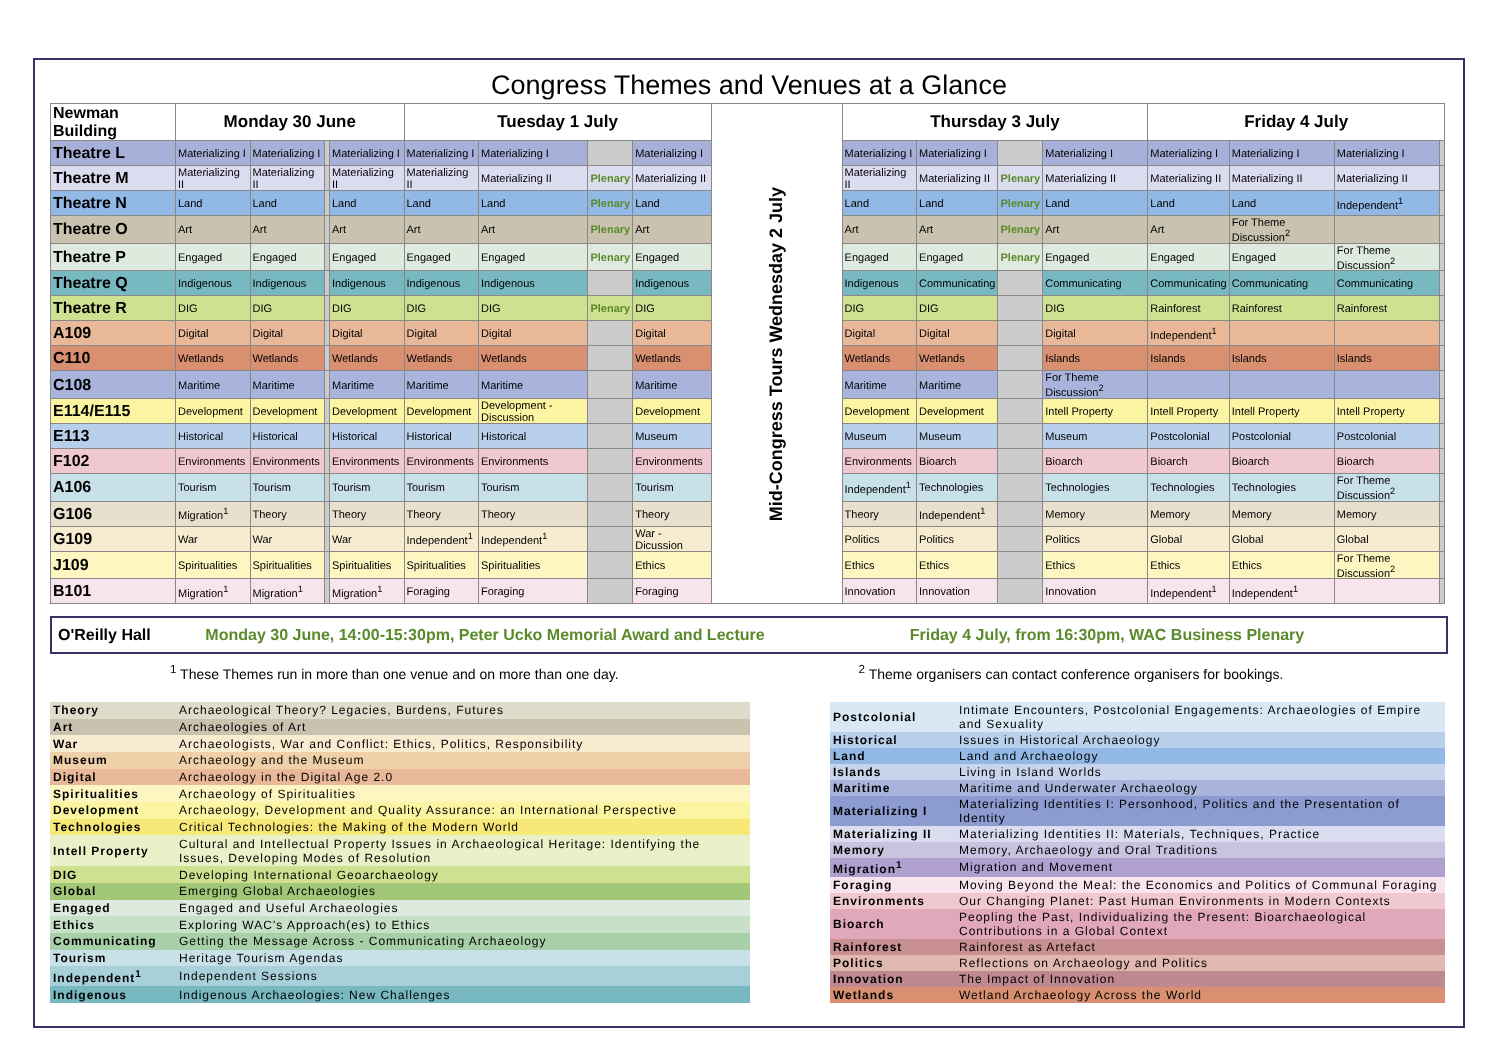Congress Themes and Venues at a Glance
| Newman Building | Monday 30 June | | | | Tuesday 1 July | | | | Mid-Congress Tours Wednesday 2 July | Thursday 3 July | | | | Friday 4 July | | | |
| Theatre L | Materializing I | Materializing I | | Materializing I | Materializing I | Materializing I | | Materializing I | | Materializing I | Materializing I | | Materializing I | Materializing I | Materializing I | Materializing I | |
| Theatre M | Materializing II | Materializing II | | Materializing II | Materializing II | Materializing II | Plenary | Materializing II | | Materializing II | Materializing II | Plenary | Materializing II | Materializing II | Materializing II | Materializing II | |
| Theatre N | Land | Land | | Land | Land | Land | Plenary | Land | | Land | Land | Plenary | Land | Land | Land | Independent<sup>1</sup> | |
| Theatre O | Art | Art | | Art | Art | Art | Plenary | Art | | Art | Art | Plenary | Art | Art | For Theme Discussion<sup>2</sup> | | |
| Theatre P | Engaged | Engaged | | Engaged | Engaged | Engaged | Plenary | Engaged | | Engaged | Engaged | Plenary | Engaged | Engaged | Engaged | For Theme Discussion<sup>2</sup> | |
| Theatre Q | Indigenous | Indigenous | | Indigenous | Indigenous | Indigenous | | Indigenous | | Indigenous | Communicating | | Communicating | Communicating | Communicating | Communicating | |
| Theatre R | DIG | DIG | | DIG | DIG | DIG | Plenary | DIG | | DIG | DIG | | DIG | Rainforest | Rainforest | Rainforest | |
| A109 | Digital | Digital | | Digital | Digital | Digital | | Digital | | Digital | Digital | | Digital | Independent<sup>1</sup> | | | |
| C110 | Wetlands | Wetlands | | Wetlands | Wetlands | Wetlands | | Wetlands | | Wetlands | Wetlands | | Islands | Islands | Islands | Islands | |
| C108 | Maritime | Maritime | | Maritime | Maritime | Maritime | | Maritime | | Maritime | Maritime | | For Theme Discussion<sup>2</sup> | | | | |
| E114/E115 | Development | Development | | Development | Development | Development - Discussion | | Development | | Development | Development | | Intell Property | Intell Property | Intell Property | Intell Property | |
| E113 | Historical | Historical | | Historical | Historical | Historical | | Museum | | Museum | Museum | | Museum | Postcolonial | Postcolonial | Postcolonial | |
| F102 | Environments | Environments | | Environments | Environments | Environments | | Environments | | Environments | Bioarch | | Bioarch | Bioarch | Bioarch | Bioarch | |
| A106 | Tourism | Tourism | | Tourism | Tourism | Tourism | | Tourism | | Independent<sup>1</sup> | Technologies | | Technologies | Technologies | Technologies | For Theme Discussion<sup>2</sup> | |
| G106 | Migration<sup>1</sup> | Theory | | Theory | Theory | Theory | | Theory | | Theory | Independent<sup>1</sup> | | Memory | Memory | Memory | Memory | |
| G109 | War | War | | War | Independent<sup>1</sup> | Independent<sup>1</sup> | | War - Dicussion | | Politics | Politics | | Politics | Global | Global | Global | |
| J109 | Spiritualities | Spiritualities | | Spiritualities | Spiritualities | Spiritualities | | Ethics | | Ethics | Ethics | | Ethics | Ethics | Ethics | For Theme Discussion<sup>2</sup> | |
| B101 | Migration<sup>1</sup> | Migration<sup>1</sup> | | Migration<sup>1</sup> | Foraging | Foraging | | Foraging | | Innovation | Innovation | | Innovation | Independent<sup>1</sup> | Independent<sup>1</sup> | | |
O'Reilly Hall
Monday 30 June, 14:00-15:30pm, Peter Ucko Memorial Award and Lecture
Friday 4 July, from 16:30pm, WAC Business Plenary
<sup>1</sup> These Themes run in more than one venue and on more than one day.
<sup>2</sup> Theme organisers can contact conference organisers for bookings.
| Theory | Archaeological Theory? Legacies, Burdens, Futures |
| Art | Archaeologies of Art |
| War | Archaeologists, War and Conflict: Ethics, Politics, Responsibility |
| Museum | Archaeology and the Museum |
| Digital | Archaeology in the Digital Age 2.0 |
| Spiritualities | Archaeology of Spiritualities |
| Development | Archaeology, Development and Quality Assurance: an International Perspective |
| Technologies | Critical Technologies: the Making of the Modern World |
| Intell Property | Cultural and Intellectual Property Issues in Archaeological Heritage: Identifying the Issues, Developing Modes of Resolution |
| DIG | Developing International Geoarchaeology |
| Global | Emerging Global Archaeologies |
| Engaged | Engaged and Useful Archaeologies |
| Ethics | Exploring WAC's Approach(es) to Ethics |
| Communicating | Getting the Message Across - Communicating Archaeology |
| Tourism | Heritage Tourism Agendas |
| Independent<sup>1</sup> | Independent Sessions |
| Indigenous | Indigenous Archaeologies: New Challenges |
| Postcolonial | Intimate Encounters, Postcolonial Engagements: Archaeologies of Empire and Sexuality |
| Historical | Issues in Historical Archaeology |
| Land | Land and Archaeology |
| Islands | Living in Island Worlds |
| Maritime | Maritime and Underwater Archaeology |
| Materializing I | Materializing Identities I: Personhood, Politics and the Presentation of Identity |
| Materializing II | Materializing Identities II: Materials, Techniques, Practice |
| Memory | Memory, Archaeology and Oral Traditions |
| Migration<sup>1</sup> | Migration and Movement |
| Foraging | Moving Beyond the Meal: the Economics and Politics of Communal Foraging |
| Environments | Our Changing Planet: Past Human Environments in Modern Contexts |
| Bioarch | Peopling the Past, Individualizing the Present: Bioarchaeological Contributions in a Global Context |
| Rainforest | Rainforest as Artefact |
| Politics | Reflections on Archaeology and Politics |
| Innovation | The Impact of Innovation |
| Wetlands | Wetland Archaeology Across the World |